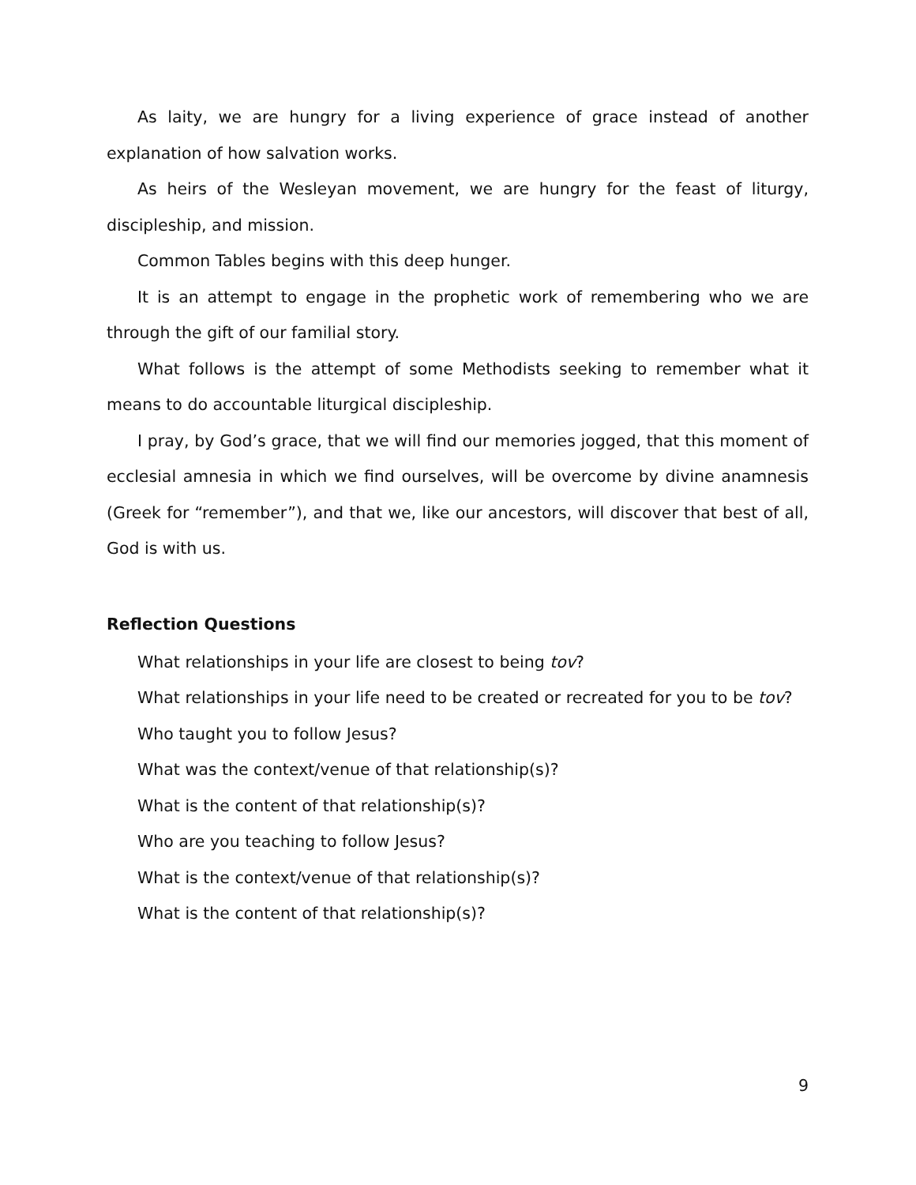As laity, we are hungry for a living experience of grace instead of another explanation of how salvation works.
As heirs of the Wesleyan movement, we are hungry for the feast of liturgy, discipleship, and mission.
Common Tables begins with this deep hunger.
It is an attempt to engage in the prophetic work of remembering who we are through the gift of our familial story.
What follows is the attempt of some Methodists seeking to remember what it means to do accountable liturgical discipleship.
I pray, by God’s grace, that we will find our memories jogged, that this moment of ecclesial amnesia in which we find ourselves, will be overcome by divine anamnesis (Greek for “remember”), and that we, like our ancestors, will discover that best of all, God is with us.
Reflection Questions
What relationships in your life are closest to being tov?
What relationships in your life need to be created or recreated for you to be tov?
Who taught you to follow Jesus?
What was the context/venue of that relationship(s)?
What is the content of that relationship(s)?
Who are you teaching to follow Jesus?
What is the context/venue of that relationship(s)?
What is the content of that relationship(s)?
9